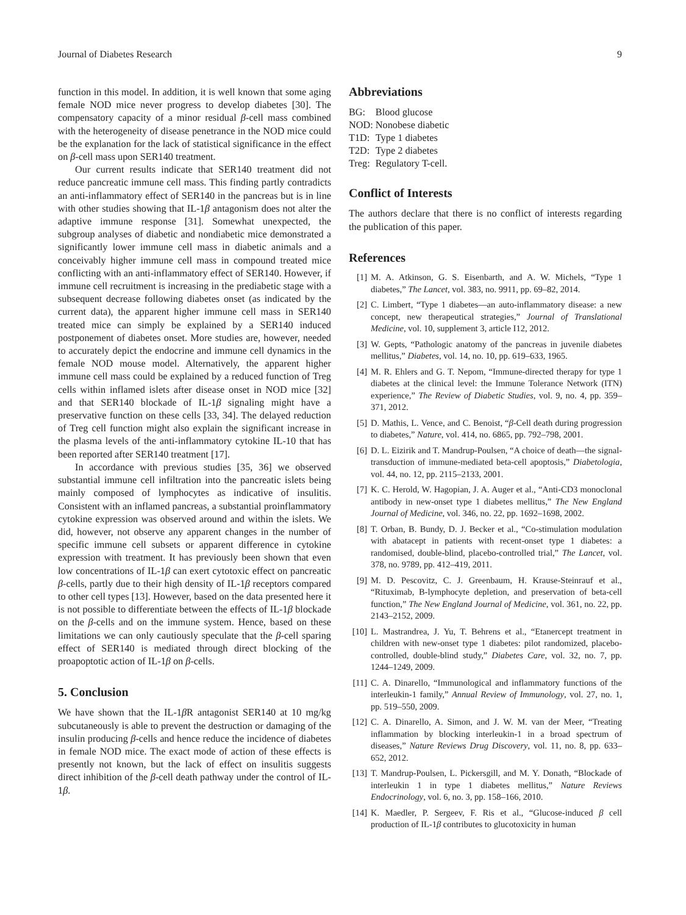Journal of Diabetes Research 9
function in this model. In addition, it is well known that some aging female NOD mice never progress to develop diabetes [30]. The compensatory capacity of a minor residual β-cell mass combined with the heterogeneity of disease penetrance in the NOD mice could be the explanation for the lack of statistical significance in the effect on β-cell mass upon SER140 treatment.
Our current results indicate that SER140 treatment did not reduce pancreatic immune cell mass. This finding partly contradicts an anti-inflammatory effect of SER140 in the pancreas but is in line with other studies showing that IL-1β antagonism does not alter the adaptive immune response [31]. Somewhat unexpected, the subgroup analyses of diabetic and nondiabetic mice demonstrated a significantly lower immune cell mass in diabetic animals and a conceivably higher immune cell mass in compound treated mice conflicting with an anti-inflammatory effect of SER140. However, if immune cell recruitment is increasing in the prediabetic stage with a subsequent decrease following diabetes onset (as indicated by the current data), the apparent higher immune cell mass in SER140 treated mice can simply be explained by a SER140 induced postponement of diabetes onset. More studies are, however, needed to accurately depict the endocrine and immune cell dynamics in the female NOD mouse model. Alternatively, the apparent higher immune cell mass could be explained by a reduced function of Treg cells within inflamed islets after disease onset in NOD mice [32] and that SER140 blockade of IL-1β signaling might have a preservative function on these cells [33, 34]. The delayed reduction of Treg cell function might also explain the significant increase in the plasma levels of the anti-inflammatory cytokine IL-10 that has been reported after SER140 treatment [17].
In accordance with previous studies [35, 36] we observed substantial immune cell infiltration into the pancreatic islets being mainly composed of lymphocytes as indicative of insulitis. Consistent with an inflamed pancreas, a substantial proinflammatory cytokine expression was observed around and within the islets. We did, however, not observe any apparent changes in the number of specific immune cell subsets or apparent difference in cytokine expression with treatment. It has previously been shown that even low concentrations of IL-1β can exert cytotoxic effect on pancreatic β-cells, partly due to their high density of IL-1β receptors compared to other cell types [13]. However, based on the data presented here it is not possible to differentiate between the effects of IL-1β blockade on the β-cells and on the immune system. Hence, based on these limitations we can only cautiously speculate that the β-cell sparing effect of SER140 is mediated through direct blocking of the proapoptotic action of IL-1β on β-cells.
5. Conclusion
We have shown that the IL-1β R antagonist SER140 at 10 mg/kg subcutaneously is able to prevent the destruction or damaging of the insulin producing β-cells and hence reduce the incidence of diabetes in female NOD mice. The exact mode of action of these effects is presently not known, but the lack of effect on insulitis suggests direct inhibition of the β-cell death pathway under the control of IL-1β.
Abbreviations
| BG: | Blood glucose |
| NOD: | Nonobese diabetic |
| T1D: | Type 1 diabetes |
| T2D: | Type 2 diabetes |
| Treg: | Regulatory T-cell. |
Conflict of Interests
The authors declare that there is no conflict of interests regarding the publication of this paper.
References
[1] M. A. Atkinson, G. S. Eisenbarth, and A. W. Michels, “Type 1 diabetes,” The Lancet, vol. 383, no. 9911, pp. 69–82, 2014.
[2] C. Limbert, “Type 1 diabetes—an auto-inflammatory disease: a new concept, new therapeutical strategies,” Journal of Translational Medicine, vol. 10, supplement 3, article I12, 2012.
[3] W. Gepts, “Pathologic anatomy of the pancreas in juvenile diabetes mellitus,” Diabetes, vol. 14, no. 10, pp. 619–633, 1965.
[4] M. R. Ehlers and G. T. Nepom, “Immune-directed therapy for type 1 diabetes at the clinical level: the Immune Tolerance Network (ITN) experience,” The Review of Diabetic Studies, vol. 9, no. 4, pp. 359–371, 2012.
[5] D. Mathis, L. Vence, and C. Benoist, “β-Cell death during progression to diabetes,” Nature, vol. 414, no. 6865, pp. 792–798, 2001.
[6] D. L. Eizirik and T. Mandrup-Poulsen, “A choice of death—the signal-transduction of immune-mediated beta-cell apoptosis,” Diabetologia, vol. 44, no. 12, pp. 2115–2133, 2001.
[7] K. C. Herold, W. Hagopian, J. A. Auger et al., “Anti-CD3 monoclonal antibody in new-onset type 1 diabetes mellitus,” The New England Journal of Medicine, vol. 346, no. 22, pp. 1692–1698, 2002.
[8] T. Orban, B. Bundy, D. J. Becker et al., “Co-stimulation modulation with abatacept in patients with recent-onset type 1 diabetes: a randomised, double-blind, placebo-controlled trial,” The Lancet, vol. 378, no. 9789, pp. 412–419, 2011.
[9] M. D. Pescovitz, C. J. Greenbaum, H. Krause-Steinrauf et al., “Rituximab, B-lymphocyte depletion, and preservation of beta-cell function,” The New England Journal of Medicine, vol. 361, no. 22, pp. 2143–2152, 2009.
[10] L. Mastrandrea, J. Yu, T. Behrens et al., “Etanercept treatment in children with new-onset type 1 diabetes: pilot randomized, placebo-controlled, double-blind study,” Diabetes Care, vol. 32, no. 7, pp. 1244–1249, 2009.
[11] C. A. Dinarello, “Immunological and inflammatory functions of the interleukin-1 family,” Annual Review of Immunology, vol. 27, no. 1, pp. 519–550, 2009.
[12] C. A. Dinarello, A. Simon, and J. W. M. van der Meer, “Treating inflammation by blocking interleukin-1 in a broad spectrum of diseases,” Nature Reviews Drug Discovery, vol. 11, no. 8, pp. 633–652, 2012.
[13] T. Mandrup-Poulsen, L. Pickersgill, and M. Y. Donath, “Blockade of interleukin 1 in type 1 diabetes mellitus,” Nature Reviews Endocrinology, vol. 6, no. 3, pp. 158–166, 2010.
[14] K. Maedler, P. Sergeev, F. Ris et al., “Glucose-induced β cell production of IL-1β contributes to glucotoxicity in human